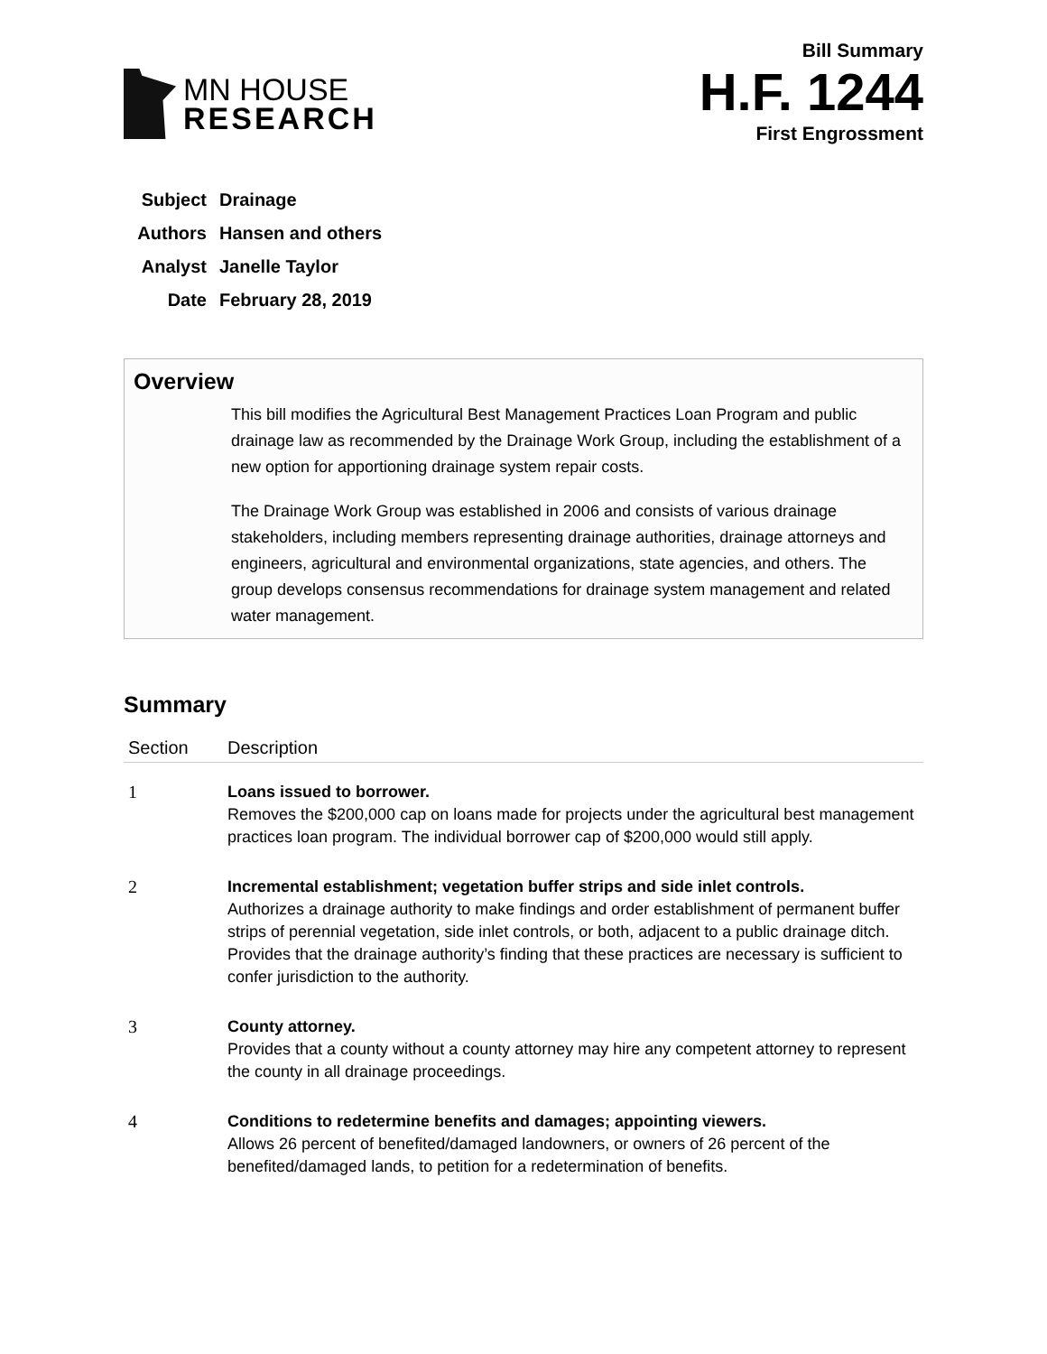MN HOUSE
RESEARCH
Bill Summary
H.F. 1244
First Engrossment
| Subject | Drainage |
| Authors | Hansen and others |
| Analyst | Janelle Taylor |
| Date | February 28, 2019 |
Overview
This bill modifies the Agricultural Best Management Practices Loan Program and public drainage law as recommended by the Drainage Work Group, including the establishment of a new option for apportioning drainage system repair costs.
The Drainage Work Group was established in 2006 and consists of various drainage stakeholders, including members representing drainage authorities, drainage attorneys and engineers, agricultural and environmental organizations, state agencies, and others. The group develops consensus recommendations for drainage system management and related water management.
Summary
| Section | Description |
| --- | --- |
| 1 | Loans issued to borrower. Removes the $200,000 cap on loans made for projects under the agricultural best management practices loan program. The individual borrower cap of $200,000 would still apply. |
| 2 | Incremental establishment; vegetation buffer strips and side inlet controls. Authorizes a drainage authority to make findings and order establishment of permanent buffer strips of perennial vegetation, side inlet controls, or both, adjacent to a public drainage ditch. Provides that the drainage authority’s finding that these practices are necessary is sufficient to confer jurisdiction to the authority. |
| 3 | County attorney. Provides that a county without a county attorney may hire any competent attorney to represent the county in all drainage proceedings. |
| 4 | Conditions to redetermine benefits and damages; appointing viewers. Allows 26 percent of benefited/damaged landowners, or owners of 26 percent of the benefited/damaged lands, to petition for a redetermination of benefits. |